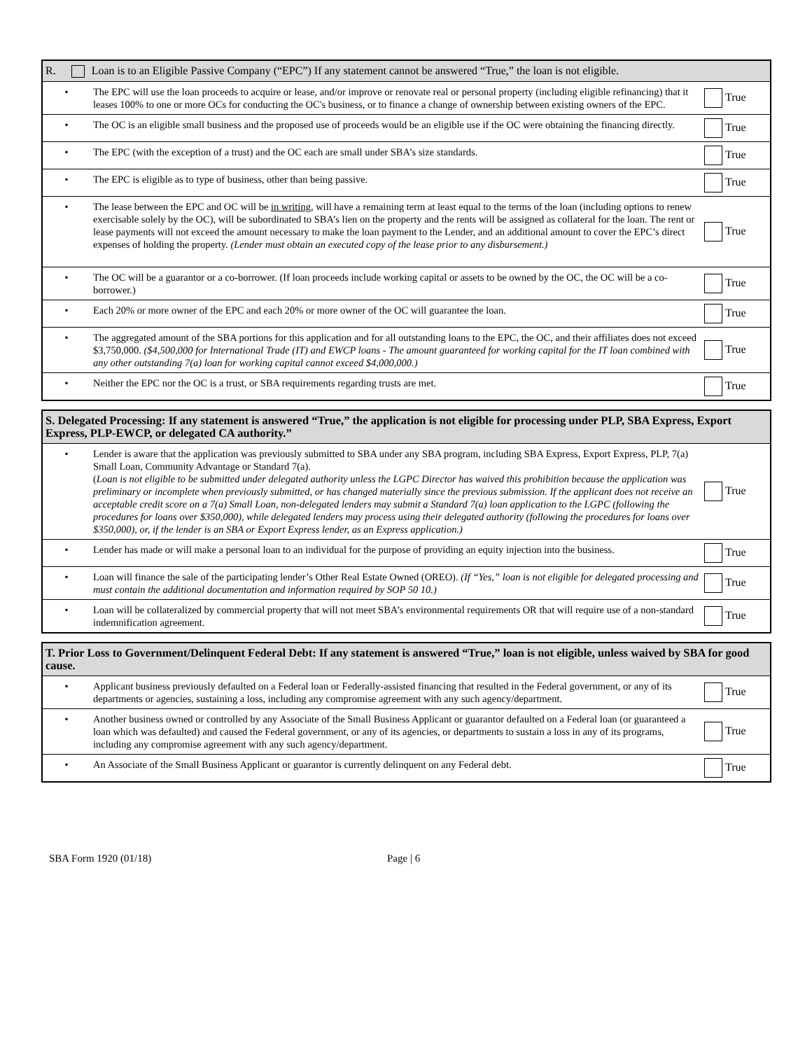| R. Loan is to an Eligible Passive Company (“EPC”) If any statement cannot be answered “True,” the loan is not eligible. | | |
| • | The EPC will use the loan proceeds to acquire or lease, and/or improve or renovate real or personal property (including eligible refinancing) that it leases 100% to one or more OCs for conducting the OC's business, or to finance a change of ownership between existing owners of the EPC. | True |
| • | The OC is an eligible small business and the proposed use of proceeds would be an eligible use if the OC were obtaining the financing directly. | True |
| • | The EPC (with the exception of a trust) and the OC each are small under SBA’s size standards. | True |
| • | The EPC is eligible as to type of business, other than being passive. | True |
| • | The lease between the EPC and OC will be in writing , will have a remaining term at least equal to the terms of the loan (including options to renew exercisable solely by the OC), will be subordinated to SBA’s lien on the property and the rents will be assigned as collateral for the loan. The rent or lease payments will not exceed the amount necessary to make the loan payment to the Lender, and an additional amount to cover the EPC’s direct expenses of holding the property. (Lender must obtain an executed copy of the lease prior to any disbursement.) | True |
| • | The OC will be a guarantor or a co-borrower. (If loan proceeds include working capital or assets to be owned by the OC, the OC will be a co-borrower.) | True |
| • | Each 20% or more owner of the EPC and each 20% or more owner of the OC will guarantee the loan. | True |
| • | The aggregated amount of the SBA portions for this application and for all outstanding loans to the EPC, the OC, and their affiliates does not exceed $3,750,000. ($4,500,000 for International Trade (IT) and EWCP loans - The amount guaranteed for working capital for the IT loan combined with any other outstanding 7(a) loan for working capital cannot exceed $4,000,000.) | True |
| • | Neither the EPC nor the OC is a trust, or SBA requirements regarding trusts are met. | True |
| S. Delegated Processing: If any statement is answered “True,” the application is not eligible for processing under PLP, SBA Express, Export Express, PLP-EWCP, or delegated CA authority.” | | |
| • | Lender is aware that the application was previously submitted to SBA under any SBA program, including SBA Express, Export Express, PLP, 7(a) Small Loan, Community Advantage or Standard 7(a). ( Loan is not eligible to be submitted under delegated authority unless the LGPC Director has waived this prohibition because the application was preliminary or incomplete when previously submitted, or has changed materially since the previous submission. If the applicant does not receive an acceptable credit score on a 7(a) Small Loan, non-delegated lenders may submit a Standard 7(a) loan application to the LGPC (following the procedures for loans over $350,000), while delegated lenders may process using their delegated authority (following the procedures for loans over $350,000), or, if the lender is an SBA or Export Express lender, as an Express application.) | True |
| • | Lender has made or will make a personal loan to an individual for the purpose of providing an equity injection into the business. | True |
| • | Loan will finance the sale of the participating lender’s Other Real Estate Owned (OREO). (If “Yes,” loan is not eligible for delegated processing and must contain the additional documentation and information required by SOP 50 10.) | True |
| • | Loan will be collateralized by commercial property that will not meet SBA’s environmental requirements OR that will require use of a non-standard indemnification agreement. | True |
| T. Prior Loss to Government/Delinquent Federal Debt: If any statement is answered “True,” loan is not eligible, unless waived by SBA for good cause. | | |
| • | Applicant business previously defaulted on a Federal loan or Federally-assisted financing that resulted in the Federal government, or any of its departments or agencies, sustaining a loss, including any compromise agreement with any such agency/department. | True |
| • | Another business owned or controlled by any Associate of the Small Business Applicant or guarantor defaulted on a Federal loan (or guaranteed a loan which was defaulted) and caused the Federal government, or any of its agencies, or departments to sustain a loss in any of its programs, including any compromise agreement with any such agency/department. | True |
| • | An Associate of the Small Business Applicant or guarantor is currently delinquent on any Federal debt. | True |
SBA Form 1920 (01/18) Page | 6